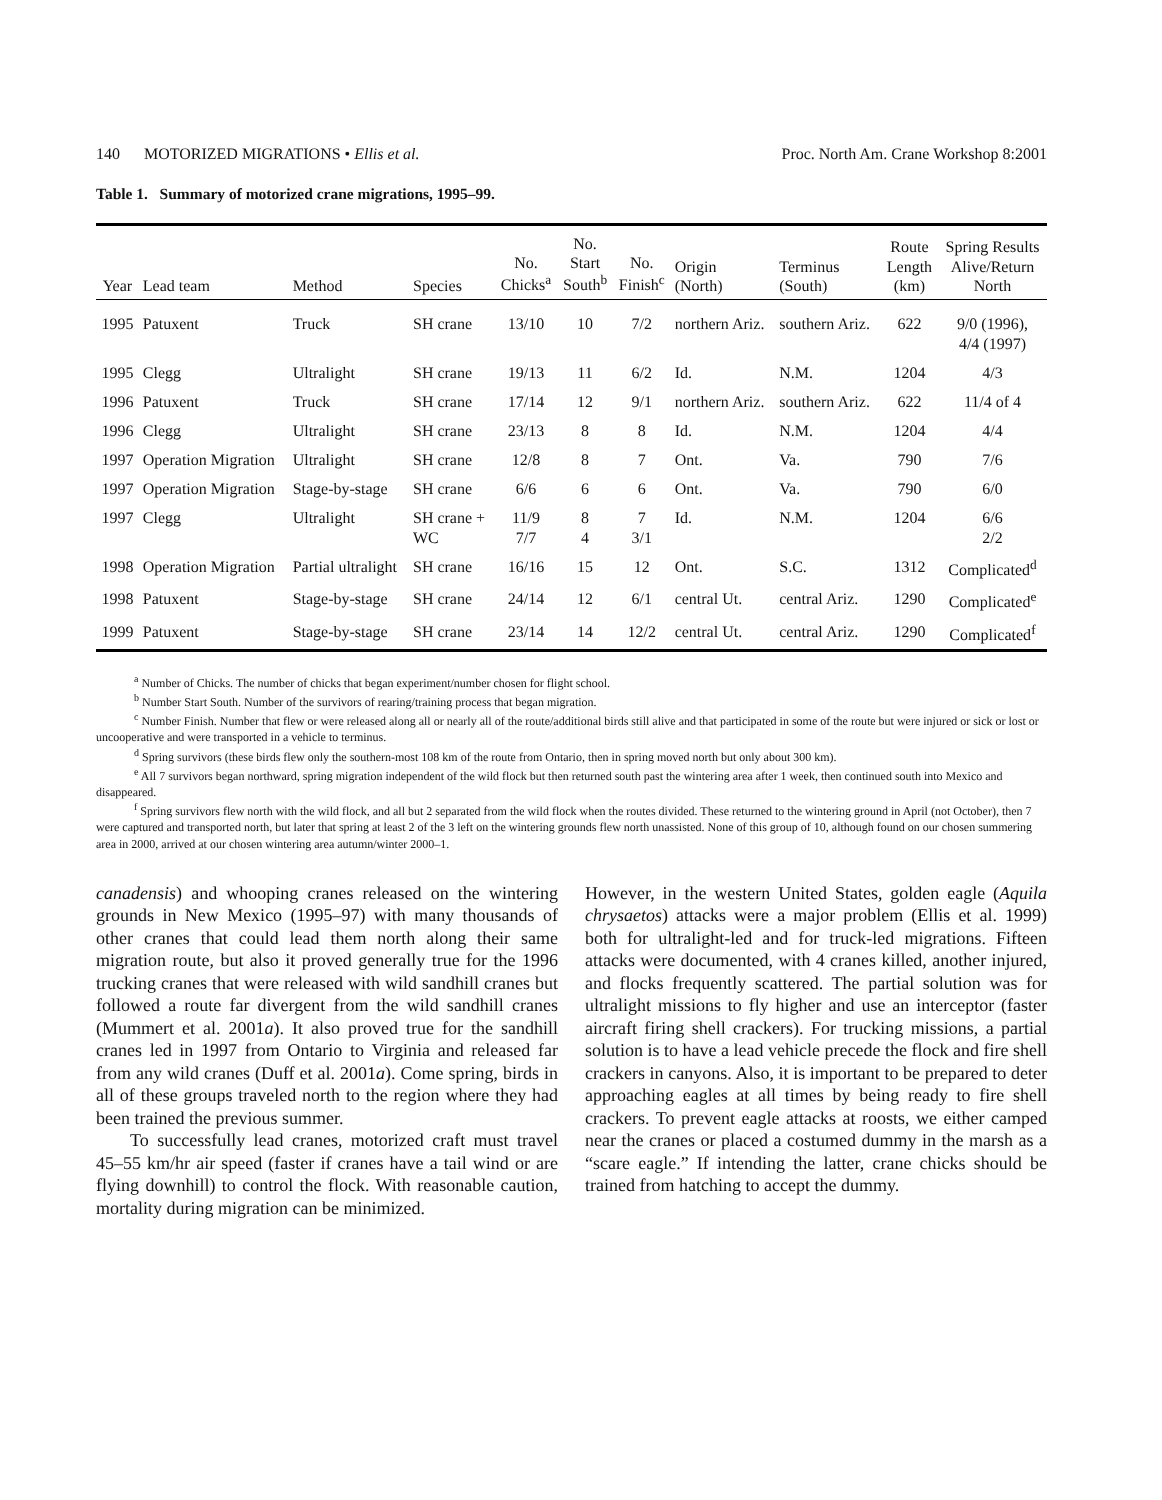140 MOTORIZED MIGRATIONS • Ellis et al. Proc. North Am. Crane Workshop 8:2001
Table 1. Summary of motorized crane migrations, 1995–99.
| Year | Lead team | Method | Species | No. Chicks<sup>a</sup> | No. Start South<sup>b</sup> | No. Finish<sup>c</sup> | Origin (North) | Terminus (South) | Route Length (km) | Spring Results Alive/Return North |
| --- | --- | --- | --- | --- | --- | --- | --- | --- | --- | --- |
| 1995 | Patuxent | Truck | SH crane | 13/10 | 10 | 7/2 | northern Ariz. | southern Ariz. | 622 | 9/0 (1996), 4/4 (1997) |
| 1995 | Clegg | Ultralight | SH crane | 19/13 | 11 | 6/2 | Id. | N.M. | 1204 | 4/3 |
| 1996 | Patuxent | Truck | SH crane | 17/14 | 12 | 9/1 | northern Ariz. | southern Ariz. | 622 | 11/4 of 4 |
| 1996 | Clegg | Ultralight | SH crane | 23/13 | 8 | 8 | Id. | N.M. | 1204 | 4/4 |
| 1997 | Operation Migration | Ultralight | SH crane | 12/8 | 8 | 7 | Ont. | Va. | 790 | 7/6 |
| 1997 | Operation Migration | Stage-by-stage | SH crane | 6/6 | 6 | 6 | Ont. | Va. | 790 | 6/0 |
| 1997 | Clegg | Ultralight | SH crane + WC | 11/9 7/7 | 8 4 | 7 3/1 | Id. | N.M. | 1204 | 6/6 2/2 |
| 1998 | Operation Migration | Partial ultralight | SH crane | 16/16 | 15 | 12 | Ont. | S.C. | 1312 | Complicated<sup>d</sup> |
| 1998 | Patuxent | Stage-by-stage | SH crane | 24/14 | 12 | 6/1 | central Ut. | central Ariz. | 1290 | Complicated<sup>e</sup> |
| 1999 | Patuxent | Stage-by-stage | SH crane | 23/14 | 14 | 12/2 | central Ut. | central Ariz. | 1290 | Complicated<sup>f</sup> |
<sup>a</sup> Number of Chicks. The number of chicks that began experiment/number chosen for flight school.
<sup>b</sup> Number Start South. Number of the survivors of rearing/training process that began migration.
<sup>c</sup> Number Finish. Number that flew or were released along all or nearly all of the route/additional birds still alive and that participated in some of the route but were injured or sick or lost or uncooperative and were transported in a vehicle to terminus.
<sup>d</sup> Spring survivors (these birds flew only the southern-most 108 km of the route from Ontario, then in spring moved north but only about 300 km).
<sup>e</sup> All 7 survivors began northward, spring migration independent of the wild flock but then returned south past the wintering area after 1 week, then continued south into Mexico and disappeared.
<sup>f</sup> Spring survivors flew north with the wild flock, and all but 2 separated from the wild flock when the routes divided. These returned to the wintering ground in April (not October), then 7 were captured and transported north, but later that spring at least 2 of the 3 left on the wintering grounds flew north unassisted. None of this group of 10, although found on our chosen summering area in 2000, arrived at our chosen wintering area autumn/winter 2000–1.
canadensis) and whooping cranes released on the wintering grounds in New Mexico (1995–97) with many thousands of other cranes that could lead them north along their same migration route, but also it proved generally true for the 1996 trucking cranes that were released with wild sandhill cranes but followed a route far divergent from the wild sandhill cranes (Mummert et al. 2001a). It also proved true for the sandhill cranes led in 1997 from Ontario to Virginia and released far from any wild cranes (Duff et al. 2001a). Come spring, birds in all of these groups traveled north to the region where they had been trained the previous summer.
To successfully lead cranes, motorized craft must travel 45–55 km/hr air speed (faster if cranes have a tail wind or are flying downhill) to control the flock. With reasonable caution, mortality during migration can be minimized.
However, in the western United States, golden eagle (Aquila chrysaetos) attacks were a major problem (Ellis et al. 1999) both for ultralight-led and for truck-led migrations. Fifteen attacks were documented, with 4 cranes killed, another injured, and flocks frequently scattered. The partial solution was for ultralight missions to fly higher and use an interceptor (faster aircraft firing shell crackers). For trucking missions, a partial solution is to have a lead vehicle precede the flock and fire shell crackers in canyons. Also, it is important to be prepared to deter approaching eagles at all times by being ready to fire shell crackers. To prevent eagle attacks at roosts, we either camped near the cranes or placed a costumed dummy in the marsh as a “scare eagle.” If intending the latter, crane chicks should be trained from hatching to accept the dummy.